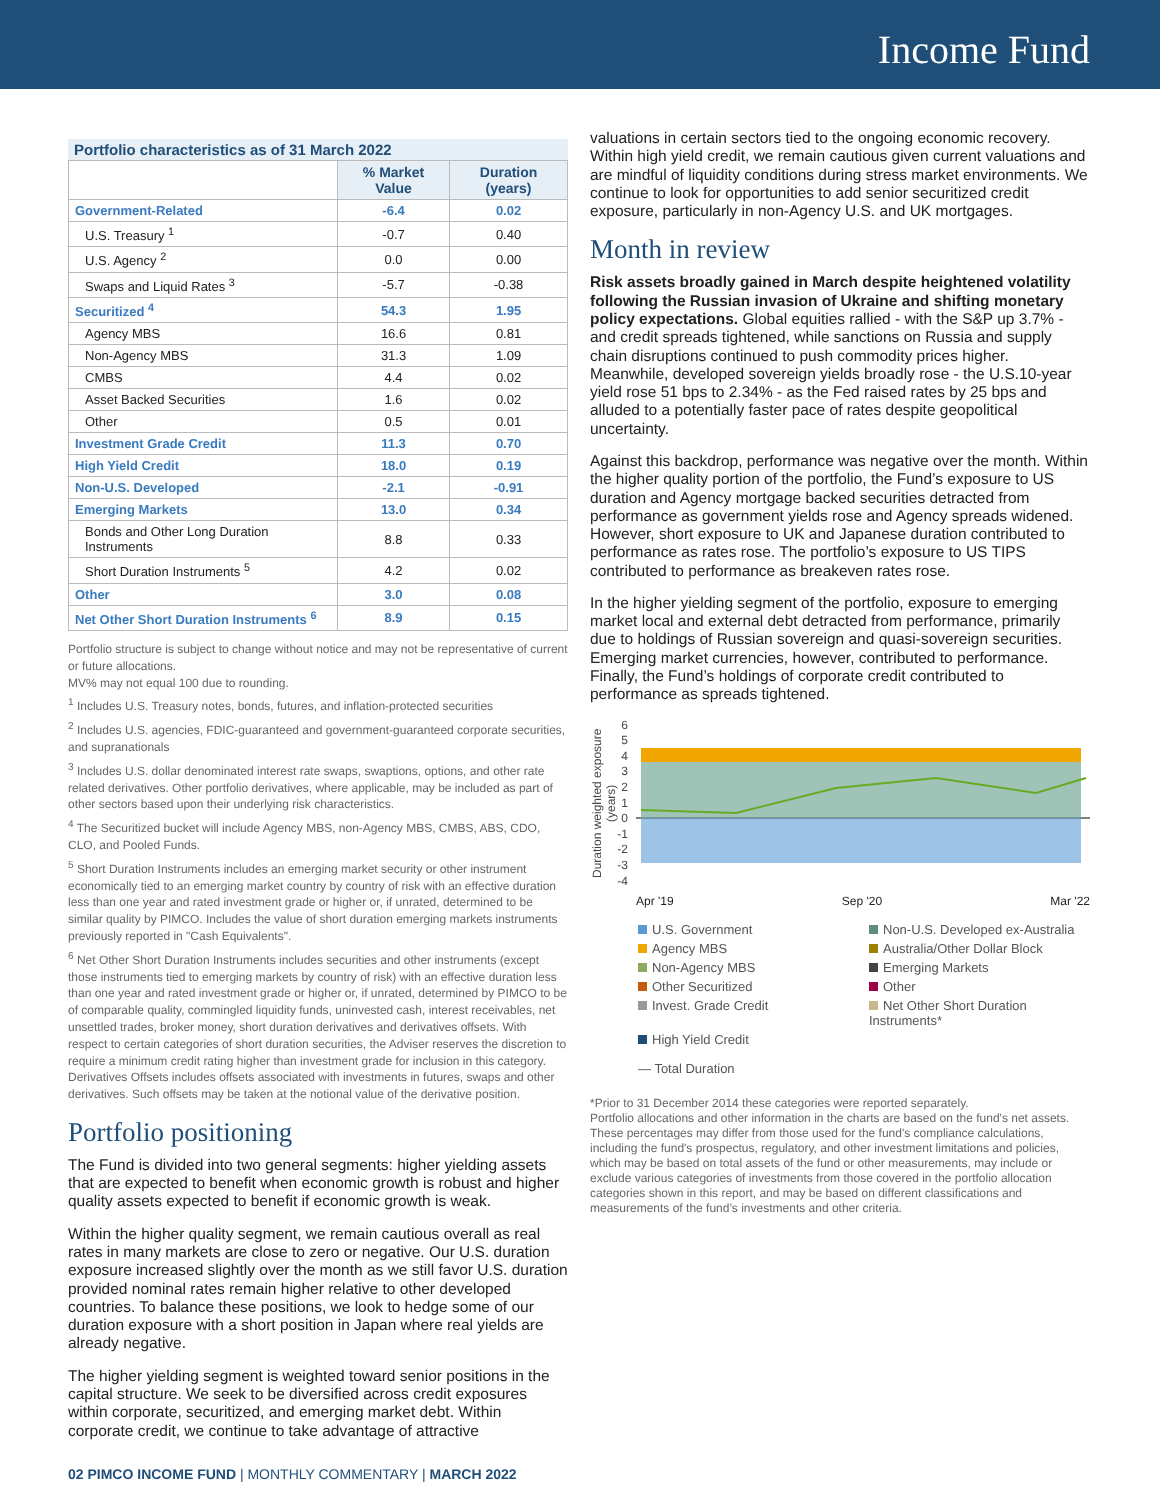Income Fund
Portfolio characteristics as of 31 March 2022
| | % Market Value | Duration (years) |
| --- | --- | --- |
| Government-Related | -6.4 | 0.02 |
| U.S. Treasury <sup>1</sup> | -0.7 | 0.40 |
| U.S. Agency <sup>2</sup> | 0.0 | 0.00 |
| Swaps and Liquid Rates <sup>3</sup> | -5.7 | -0.38 |
| Securitized <sup>4</sup> | 54.3 | 1.95 |
| Agency MBS | 16.6 | 0.81 |
| Non-Agency MBS | 31.3 | 1.09 |
| CMBS | 4.4 | 0.02 |
| Asset Backed Securities | 1.6 | 0.02 |
| Other | 0.5 | 0.01 |
| Investment Grade Credit | 11.3 | 0.70 |
| High Yield Credit | 18.0 | 0.19 |
| Non-U.S. Developed | -2.1 | -0.91 |
| Emerging Markets | 13.0 | 0.34 |
| Bonds and Other Long Duration Instruments | 8.8 | 0.33 |
| Short Duration Instruments <sup>5</sup> | 4.2 | 0.02 |
| Other | 3.0 | 0.08 |
| Net Other Short Duration Instruments <sup>6</sup> | 8.9 | 0.15 |
Portfolio structure is subject to change without notice and may not be representative of current or future allocations.
MV% may not equal 100 due to rounding.
<sup>1</sup> Includes U.S. Treasury notes, bonds, futures, and inflation-protected securities
<sup>2</sup> Includes U.S. agencies, FDIC-guaranteed and government-guaranteed corporate securities, and supranationals
<sup>3</sup> Includes U.S. dollar denominated interest rate swaps, swaptions, options, and other rate related derivatives. Other portfolio derivatives, where applicable, may be included as part of other sectors based upon their underlying risk characteristics.
<sup>4</sup> The Securitized bucket will include Agency MBS, non-Agency MBS, CMBS, ABS, CDO, CLO, and Pooled Funds.
<sup>5</sup> Short Duration Instruments includes an emerging market security or other instrument economically tied to an emerging market country by country of risk with an effective duration less than one year and rated investment grade or higher or, if unrated, determined to be similar quality by PIMCO. Includes the value of short duration emerging markets instruments previously reported in "Cash Equivalents".
<sup>6</sup> Net Other Short Duration Instruments includes securities and other instruments (except those instruments tied to emerging markets by country of risk) with an effective duration less than one year and rated investment grade or higher or, if unrated, determined by PIMCO to be of comparable quality, commingled liquidity funds, uninvested cash, interest receivables, net unsettled trades, broker money, short duration derivatives and derivatives offsets. With respect to certain categories of short duration securities, the Adviser reserves the discretion to require a minimum credit rating higher than investment grade for inclusion in this category. Derivatives Offsets includes offsets associated with investments in futures, swaps and other derivatives. Such offsets may be taken at the notional value of the derivative position.
Portfolio positioning
The Fund is divided into two general segments: higher yielding assets that are expected to benefit when economic growth is robust and higher quality assets expected to benefit if economic growth is weak.
Within the higher quality segment, we remain cautious overall as real rates in many markets are close to zero or negative. Our U.S. duration exposure increased slightly over the month as we still favor U.S. duration provided nominal rates remain higher relative to other developed countries. To balance these positions, we look to hedge some of our duration exposure with a short position in Japan where real yields are already negative.
The higher yielding segment is weighted toward senior positions in the capital structure. We seek to be diversified across credit exposures within corporate, securitized, and emerging market debt. Within corporate credit, we continue to take advantage of attractive
valuations in certain sectors tied to the ongoing economic recovery. Within high yield credit, we remain cautious given current valuations and are mindful of liquidity conditions during stress market environments. We continue to look for opportunities to add senior securitized credit exposure, particularly in non-Agency U.S. and UK mortgages.
Month in review
Risk assets broadly gained in March despite heightened volatility following the Russian invasion of Ukraine and shifting monetary policy expectations. Global equities rallied - with the S&P up 3.7% - and credit spreads tightened, while sanctions on Russia and supply chain disruptions continued to push commodity prices higher. Meanwhile, developed sovereign yields broadly rose - the U.S.10-year yield rose 51 bps to 2.34% - as the Fed raised rates by 25 bps and alluded to a potentially faster pace of rates despite geopolitical uncertainty.
Against this backdrop, performance was negative over the month. Within the higher quality portion of the portfolio, the Fund’s exposure to US duration and Agency mortgage backed securities detracted from performance as government yields rose and Agency spreads widened. However, short exposure to UK and Japanese duration contributed to performance as rates rose. The portfolio’s exposure to US TIPS contributed to performance as breakeven rates rose.
In the higher yielding segment of the portfolio, exposure to emerging market local and external debt detracted from performance, primarily due to holdings of Russian sovereign and quasi-sovereign securities. Emerging market currencies, however, contributed to performance. Finally, the Fund’s holdings of corporate credit contributed to performance as spreads tightened.
Duration weighted exposure (years)
6543210
-1
-2
-3
-4
Apr '19 Sep '20 Mar '22
U.S. Government Non-U.S. Developed ex-Australia Agency MBS Australia/Other Dollar Block Non-Agency MBS Emerging Markets Other Securitized Other Invest. Grade Credit Net Other Short Duration Instruments* High Yield Credit — Total Duration
*Prior to 31 December 2014 these categories were reported separately.
Portfolio allocations and other information in the charts are based on the fund's net assets. These percentages may differ from those used for the fund's compliance calculations, including the fund's prospectus, regulatory, and other investment limitations and policies, which may be based on total assets of the fund or other measurements, may include or exclude various categories of investments from those covered in the portfolio allocation categories shown in this report, and may be based on different classifications and measurements of the fund’s investments and other criteria.
02 PIMCO INCOME FUND | MONTHLY COMMENTARY | MARCH 2022